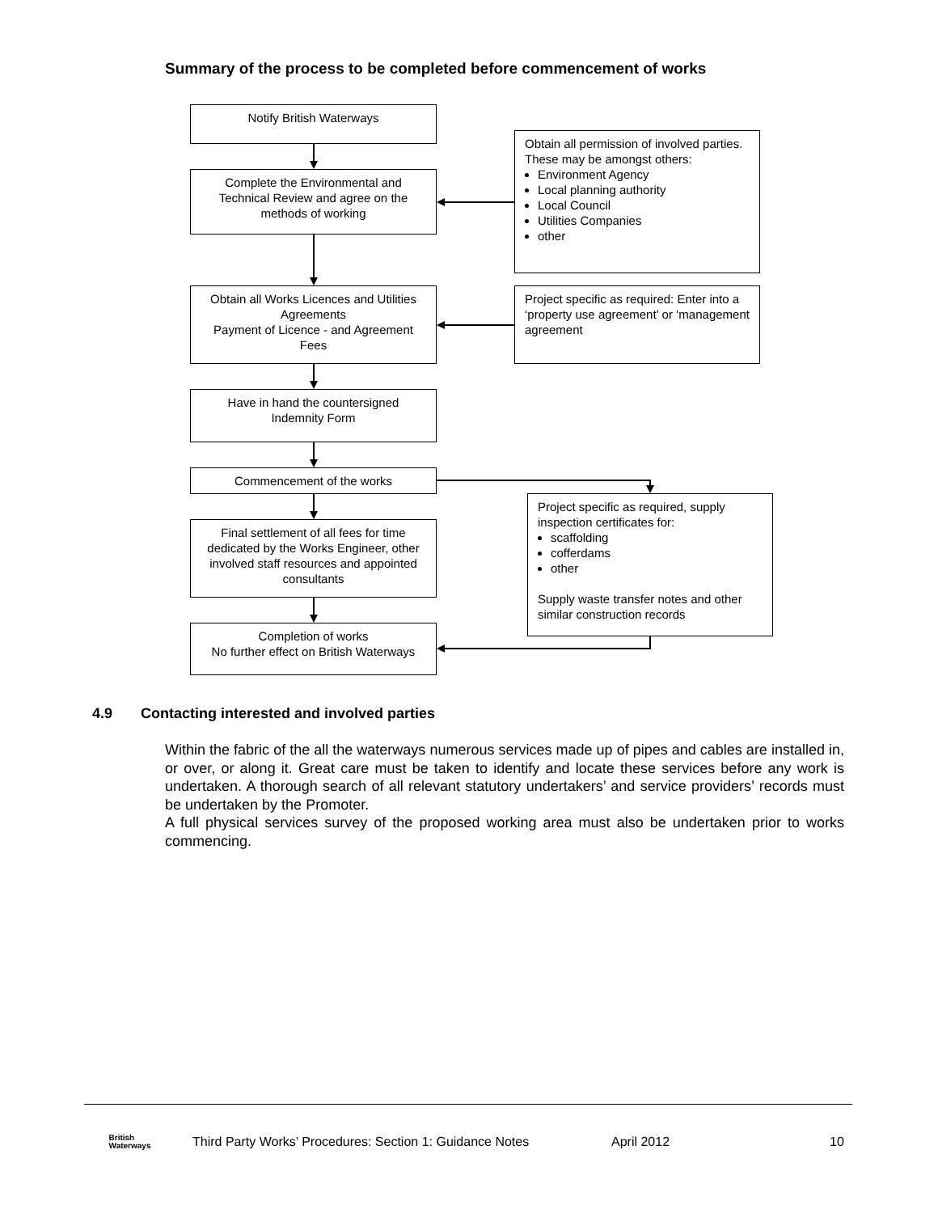Summary of the process to be completed before commencement of works
Notify British Waterways
Complete the Environmental and Technical Review and agree on the methods of working
Obtain all permission of involved parties. These may be amongst others:
Environment Agency
Local planning authority
Local Council
Utilities Companies
other
Obtain all Works Licences and Utilities Agreements
Payment of Licence - and Agreement Fees
Project specific as required: Enter into a ‘property use agreement’ or ‘management agreement
Have in hand the countersigned Indemnity Form
Commencement of the works
Project specific as required, supply inspection certificates for:
scaffolding
cofferdams
other
Supply waste transfer notes and other similar construction records
Final settlement of all fees for time dedicated by the Works Engineer, other involved staff resources and appointed consultants
Completion of works
No further effect on British Waterways
4.9 Contacting interested and involved parties
Within the fabric of the all the waterways numerous services made up of pipes and cables are installed in, or over, or along it. Great care must be taken to identify and locate these services before any work is undertaken. A thorough search of all relevant statutory undertakers’ and service providers’ records must be undertaken by the Promoter.
A full physical services survey of the proposed working area must also be undertaken prior to works commencing.
British
Waterways Third Party Works’ Procedures: Section 1: Guidance Notes April 2012 10